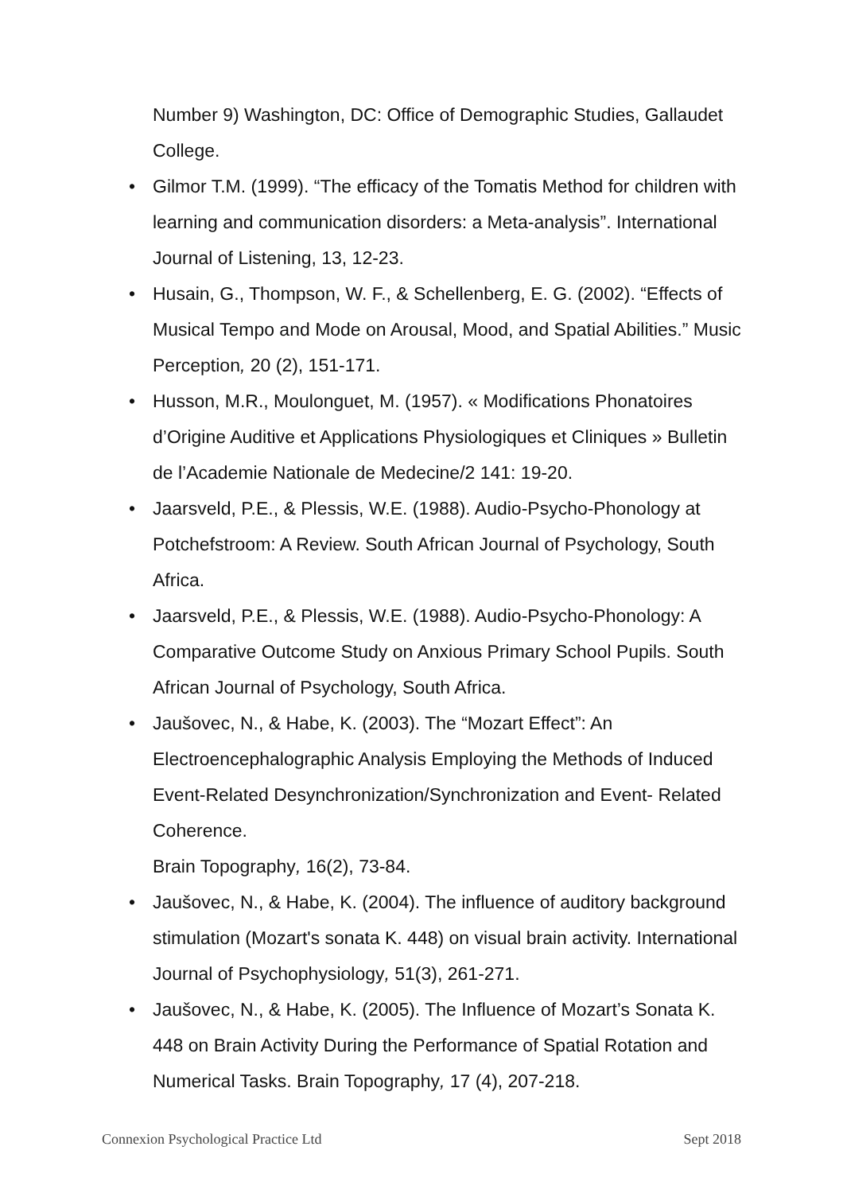Number 9) Washington, DC: Office of Demographic Studies, Gallaudet College.
• Gilmor T.M. (1999). “The efficacy of the Tomatis Method for children with learning and communication disorders: a Meta-analysis”. International Journal of Listening, 13, 12-23.
• Husain, G., Thompson, W. F., & Schellenberg, E. G. (2002). “Effects of Musical Tempo and Mode on Arousal, Mood, and Spatial Abilities.” Music Perception, 20 (2), 151-171.
• Husson, M.R., Moulonguet, M. (1957). « Modifications Phonatoires d’Origine Auditive et Applications Physiologiques et Cliniques » Bulletin de l’Academie Nationale de Medecine/2 141: 19-20.
• Jaarsveld, P.E., & Plessis, W.E. (1988). Audio-Psycho-Phonology at Potchefstroom: A Review. South African Journal of Psychology, South Africa.
• Jaarsveld, P.E., & Plessis, W.E. (1988). Audio-Psycho-Phonology: A Comparative Outcome Study on Anxious Primary School Pupils. South African Journal of Psychology, South Africa.
• Jaušovec, N., & Habe, K. (2003). The “Mozart Effect”: An Electroencephalographic Analysis Employing the Methods of Induced Event-Related Desynchronization/Synchronization and Event- Related Coherence.
Brain Topography, 16(2), 73-84.
• Jaušovec, N., & Habe, K. (2004). The influence of auditory background stimulation (Mozart's sonata K. 448) on visual brain activity. International Journal of Psychophysiology, 51(3), 261-271.
• Jaušovec, N., & Habe, K. (2005). The Influence of Mozart’s Sonata K. 448 on Brain Activity During the Performance of Spatial Rotation and Numerical Tasks. Brain Topography, 17 (4), 207-218.
Connexion Psychological Practice Ltd Sept 2018